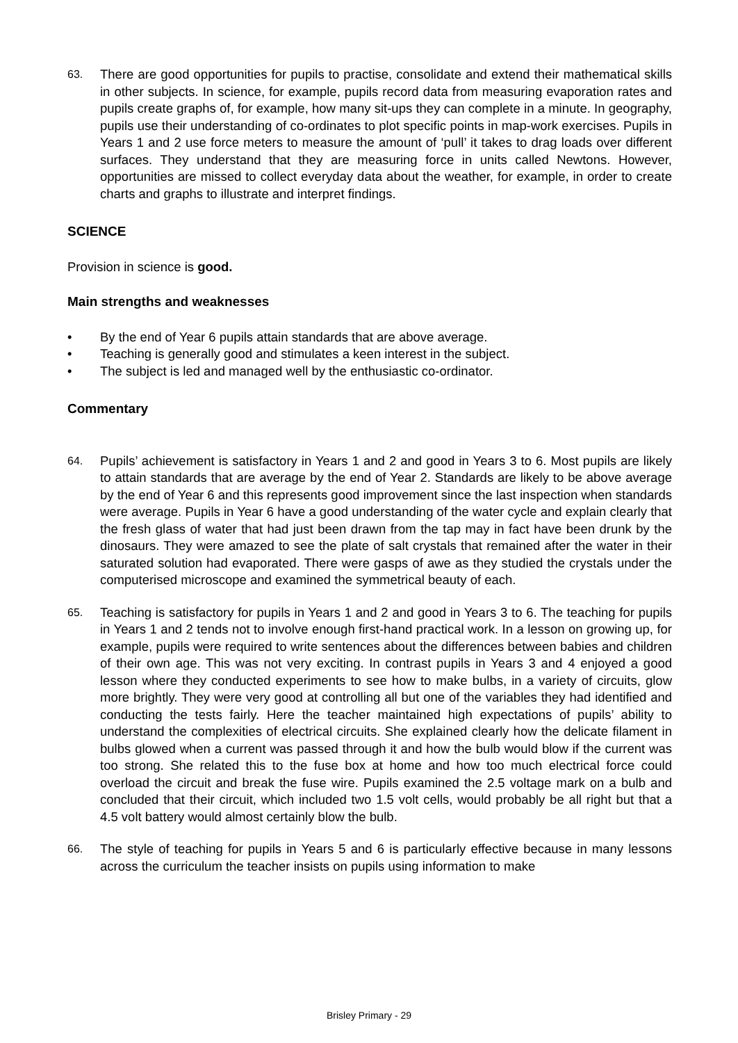63.
There are good opportunities for pupils to practise, consolidate and extend their mathematical skills in other subjects. In science, for example, pupils record data from measuring evaporation rates and pupils create graphs of, for example, how many sit-ups they can complete in a minute. In geography, pupils use their understanding of co-ordinates to plot specific points in map-work exercises. Pupils in Years 1 and 2 use force meters to measure the amount of ‘pull’ it takes to drag loads over different surfaces. They understand that they are measuring force in units called Newtons. However, opportunities are missed to collect everyday data about the weather, for example, in order to create charts and graphs to illustrate and interpret findings.
SCIENCE
Provision in science is good.
Main strengths and weaknesses
• By the end of Year 6 pupils attain standards that are above average.
• Teaching is generally good and stimulates a keen interest in the subject.
• The subject is led and managed well by the enthusiastic co-ordinator.
Commentary
64.
Pupils’ achievement is satisfactory in Years 1 and 2 and good in Years 3 to 6. Most pupils are likely to attain standards that are average by the end of Year 2. Standards are likely to be above average by the end of Year 6 and this represents good improvement since the last inspection when standards were average. Pupils in Year 6 have a good understanding of the water cycle and explain clearly that the fresh glass of water that had just been drawn from the tap may in fact have been drunk by the dinosaurs. They were amazed to see the plate of salt crystals that remained after the water in their saturated solution had evaporated. There were gasps of awe as they studied the crystals under the computerised microscope and examined the symmetrical beauty of each.
65.
Teaching is satisfactory for pupils in Years 1 and 2 and good in Years 3 to 6. The teaching for pupils in Years 1 and 2 tends not to involve enough first-hand practical work. In a lesson on growing up, for example, pupils were required to write sentences about the differences between babies and children of their own age. This was not very exciting. In contrast pupils in Years 3 and 4 enjoyed a good lesson where they conducted experiments to see how to make bulbs, in a variety of circuits, glow more brightly. They were very good at controlling all but one of the variables they had identified and conducting the tests fairly. Here the teacher maintained high expectations of pupils’ ability to understand the complexities of electrical circuits. She explained clearly how the delicate filament in bulbs glowed when a current was passed through it and how the bulb would blow if the current was too strong. She related this to the fuse box at home and how too much electrical force could overload the circuit and break the fuse wire. Pupils examined the 2.5 voltage mark on a bulb and concluded that their circuit, which included two 1.5 volt cells, would probably be all right but that a 4.5 volt battery would almost certainly blow the bulb.
66.
The style of teaching for pupils in Years 5 and 6 is particularly effective because in many lessons across the curriculum the teacher insists on pupils using information to make
Brisley Primary - 29